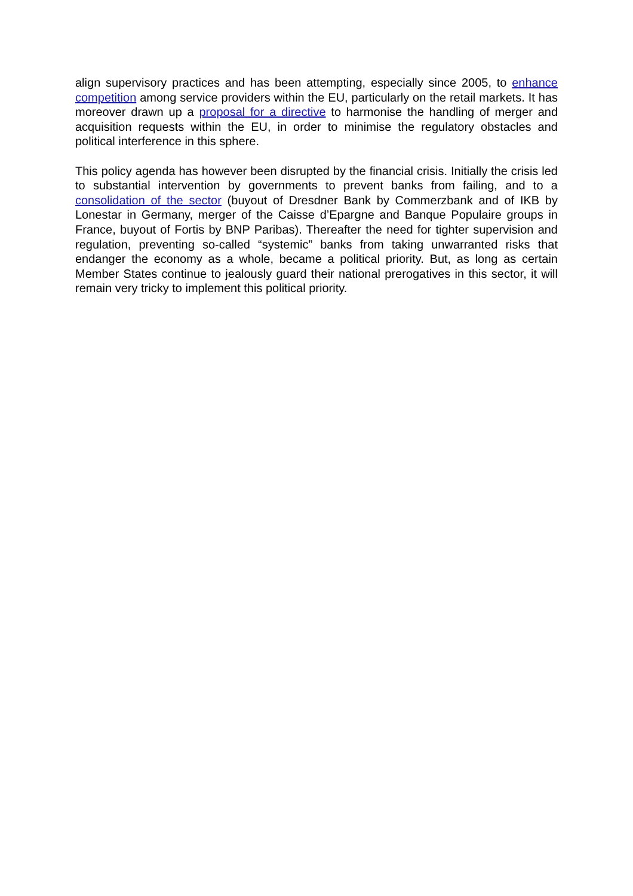align supervisory practices and has been attempting, especially since 2005, to enhance competition among service providers within the EU, particularly on the retail markets. It has moreover drawn up a proposal for a directive to harmonise the handling of merger and acquisition requests within the EU, in order to minimise the regulatory obstacles and political interference in this sphere.
This policy agenda has however been disrupted by the financial crisis. Initially the crisis led to substantial intervention by governments to prevent banks from failing, and to a consolidation of the sector (buyout of Dresdner Bank by Commerzbank and of IKB by Lonestar in Germany, merger of the Caisse d’Epargne and Banque Populaire groups in France, buyout of Fortis by BNP Paribas). Thereafter the need for tighter supervision and regulation, preventing so-called “systemic” banks from taking unwarranted risks that endanger the economy as a whole, became a political priority. But, as long as certain Member States continue to jealously guard their national prerogatives in this sector, it will remain very tricky to implement this political priority.